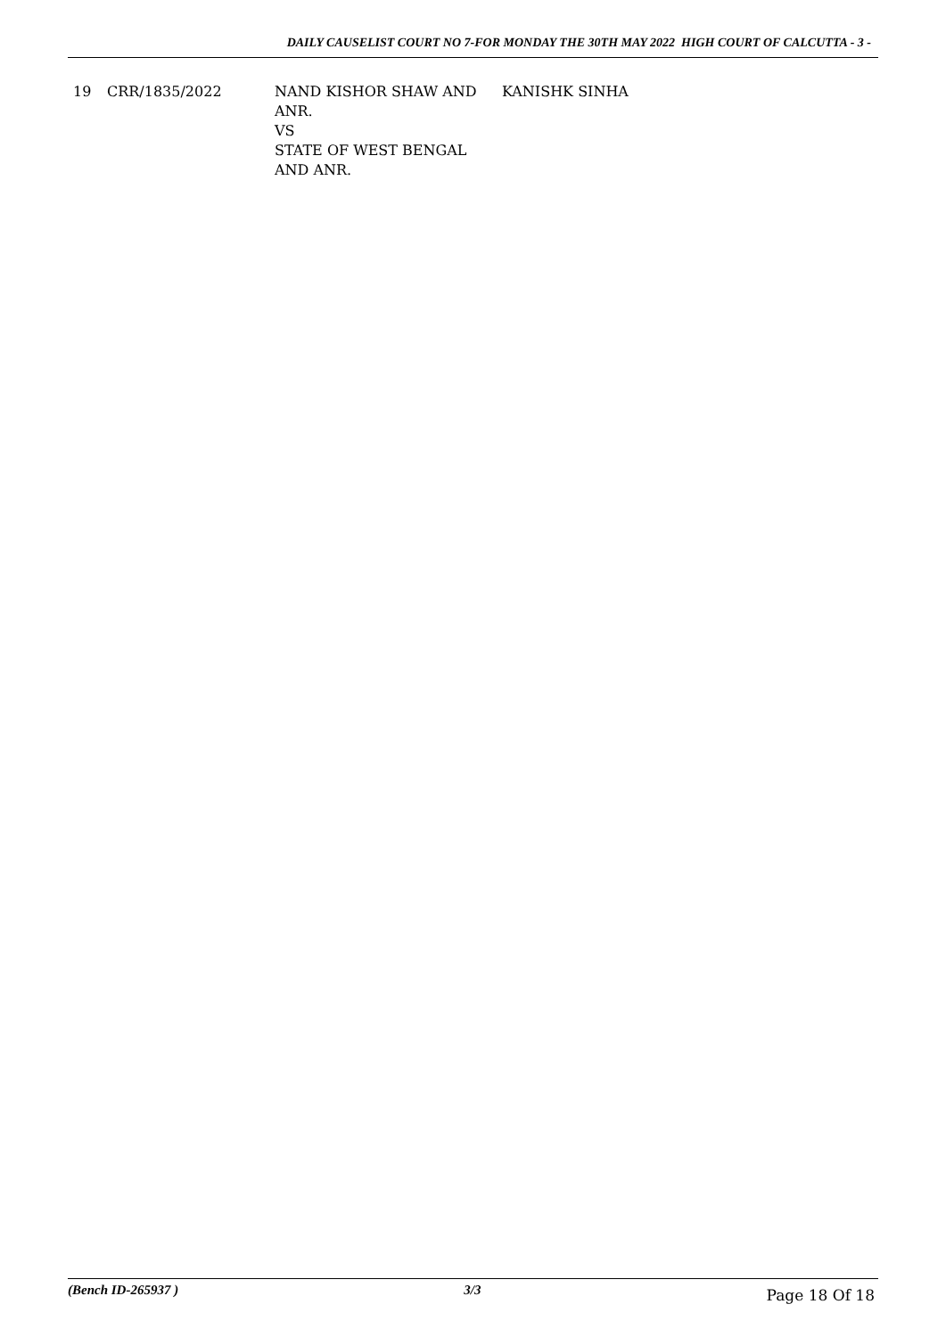DAILY CAUSELIST COURT NO 7-FOR MONDAY THE 30TH MAY 2022 HIGH COURT OF CALCUTTA - 3 -
| 19 | CRR/1835/2022 | NAND KISHOR SHAW AND ANR. VS STATE OF WEST BENGAL AND ANR. | KANISHK SINHA |
(Bench ID-265937 ) 3/3 Page 18 Of 18